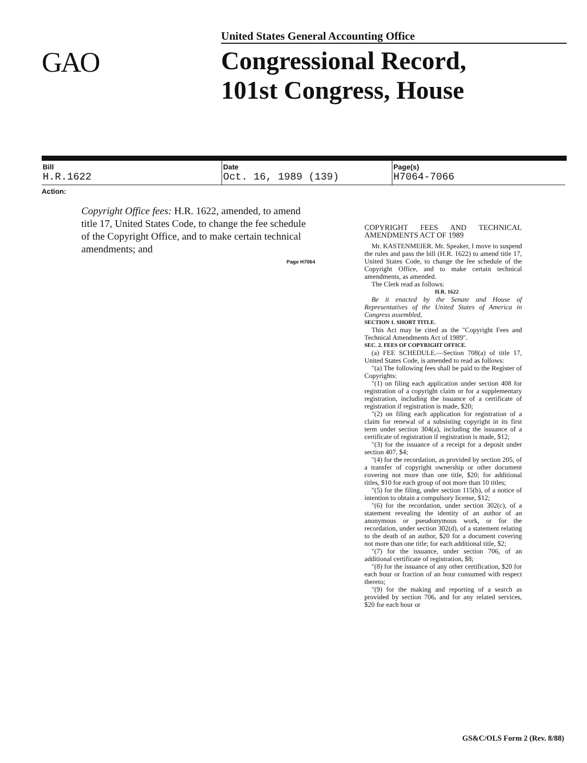United States General Accounting Office
GAO
Congressional Record,
101st Congress, House
| Bill H.R.1622 | Date Oct. 16, 1989 (139) | Page(s) H7064-7066 |
Action:
Copyright Office fees: H.R. 1622, amended, to amend title 17, United States Code, to change the fee schedule of the Copyright Office, and to make certain technical amendments; and
Page H7064
COPYRIGHT FEES AND TECHNICAL AMENDMENTS ACT OF 1989
Mr. KASTENMEIER. Mr. Speaker, I move to suspend the rules and pass the bill (H.R. 1622) to amend title 17, United States Code, to change the fee schedule of the Copyright Office, and to make certain technical amendments, as amended.
The Clerk read as follows:
H.R. 1622
Be it enacted by the Senate and House of Representatives of the United States of America in Congress assembled,
SECTION 1. SHORT TITLE.
This Act may be cited as the "Copyright Fees and Technical Amendments Act of 1989".
SEC. 2. FEES OF COPYRIGHT OFFICE.
(a) FEE SCHEDULE.—Section 708(a) of title 17, United States Code, is amended to read as follows:
"(a) The following fees shall be paid to the Register of Copyrights:
"(1) on filing each application under section 408 for registration of a copyright claim or for a supplementary registration, including the issuance of a certificate of registration if registration is made, $20;
"(2) on filing each application for registration of a claim for renewal of a subsisting copyright in its first term under section 304(a), including the issuance of a certificate of registration if registration is made, $12;
"(3) for the issuance of a receipt for a deposit under section 407, $4;
"(4) for the recordation, as provided by section 205, of a transfer of copyright ownership or other document covering not more than one title, $20; for additional titles, $10 for each group of not more than 10 titles;
"(5) for the filing, under section 115(b), of a notice of intention to obtain a compulsory license, $12;
"(6) for the recordation, under section 302(c), of a statement revealing the identity of an author of an anonymous or pseudonymous work, or for the recordation, under section 302(d), of a statement relating to the death of an author, $20 for a document covering not more than one title; for each additional title, $2;
"(7) for the issuance, under section 706, of an additional certificate of registration, $8;
"(8) for the issuance of any other certification, $20 for each hour or fraction of an hour consumed with respect thereto;
"(9) for the making and reporting of a search as provided by section 706, and for any related services, $20 for each hour or
GS&C/OLS Form 2 (Rev. 8/88)